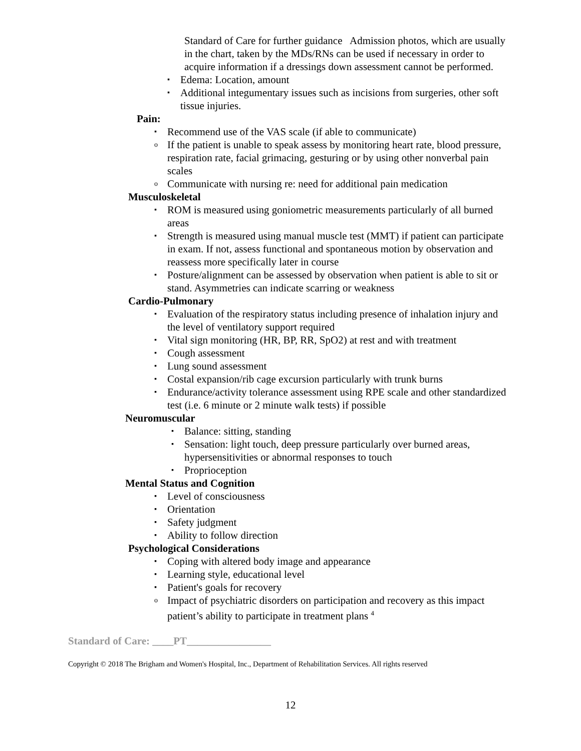Standard of Care for further guidance Admission photos, which are usually in the chart, taken by the MDs/RNs can be used if necessary in order to acquire information if a dressings down assessment cannot be performed.
▪ Edema: Location, amount
▪ Additional integumentary issues such as incisions from surgeries, other soft tissue injuries.
Pain:
▪ Recommend use of the VAS scale (if able to communicate)
o If the patient is unable to speak assess by monitoring heart rate, blood pressure, respiration rate, facial grimacing, gesturing or by using other nonverbal pain scales
o Communicate with nursing re: need for additional pain medication
Musculoskeletal
▪ ROM is measured using goniometric measurements particularly of all burned areas
▪ Strength is measured using manual muscle test (MMT) if patient can participate in exam. If not, assess functional and spontaneous motion by observation and reassess more specifically later in course
▪ Posture/alignment can be assessed by observation when patient is able to sit or stand. Asymmetries can indicate scarring or weakness
Cardio-Pulmonary
▪ Evaluation of the respiratory status including presence of inhalation injury and the level of ventilatory support required
▪ Vital sign monitoring (HR, BP, RR, SpO2) at rest and with treatment
▪ Cough assessment
▪ Lung sound assessment
▪ Costal expansion/rib cage excursion particularly with trunk burns
▪ Endurance/activity tolerance assessment using RPE scale and other standardized test (i.e. 6 minute or 2 minute walk tests) if possible
Neuromuscular
▪ Balance: sitting, standing
▪ Sensation: light touch, deep pressure particularly over burned areas, hypersensitivities or abnormal responses to touch
▪ Proprioception
Mental Status and Cognition
▪ Level of consciousness
▪ Orientation
▪ Safety judgment
▪ Ability to follow direction
Psychological Considerations
▪ Coping with altered body image and appearance
▪ Learning style, educational level
▪ Patient's goals for recovery
o Impact of psychiatric disorders on participation and recovery as this impact patient’s ability to participate in treatment plans <sup>4</sup>
Standard of Care: ____PT________________
Copyright © 2018 The Brigham and Women's Hospital, Inc., Department of Rehabilitation Services. All rights reserved
12